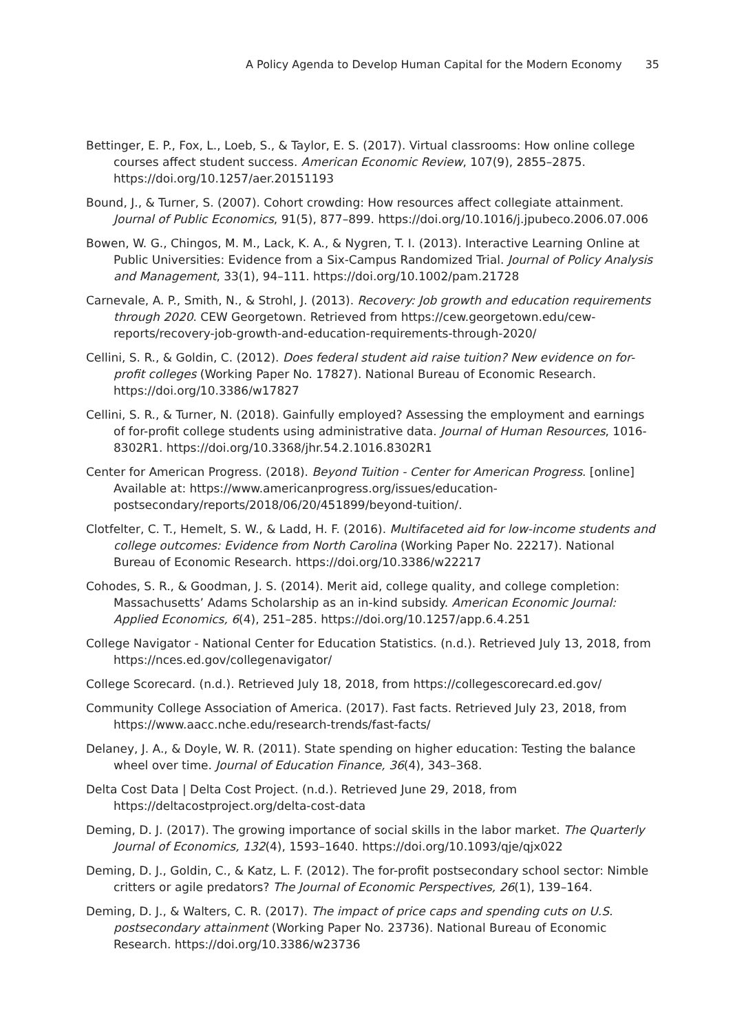A Policy Agenda to Develop Human Capital for the Modern Economy 35
Bettinger, E. P., Fox, L., Loeb, S., & Taylor, E. S. (2017). Virtual classrooms: How online college courses affect student success. American Economic Review, 107(9), 2855–2875. https://doi.org/10.1257/aer.20151193
Bound, J., & Turner, S. (2007). Cohort crowding: How resources affect collegiate attainment. Journal of Public Economics, 91(5), 877–899. https://doi.org/10.1016/j.jpubeco.2006.07.006
Bowen, W. G., Chingos, M. M., Lack, K. A., & Nygren, T. I. (2013). Interactive Learning Online at Public Universities: Evidence from a Six-Campus Randomized Trial. Journal of Policy Analysis and Management, 33(1), 94–111. https://doi.org/10.1002/pam.21728
Carnevale, A. P., Smith, N., & Strohl, J. (2013). Recovery: Job growth and education requirements through 2020. CEW Georgetown. Retrieved from https://cew.georgetown.edu/cew-reports/recovery-job-growth-and-education-requirements-through-2020/
Cellini, S. R., & Goldin, C. (2012). Does federal student aid raise tuition? New evidence on for-profit colleges (Working Paper No. 17827). National Bureau of Economic Research. https://doi.org/10.3386/w17827
Cellini, S. R., & Turner, N. (2018). Gainfully employed? Assessing the employment and earnings of for-profit college students using administrative data. Journal of Human Resources, 1016-8302R1. https://doi.org/10.3368/jhr.54.2.1016.8302R1
Center for American Progress. (2018). Beyond Tuition - Center for American Progress. [online] Available at: https://www.americanprogress.org/issues/education-postsecondary/reports/2018/06/20/451899/beyond-tuition/.
Clotfelter, C. T., Hemelt, S. W., & Ladd, H. F. (2016). Multifaceted aid for low-income students and college outcomes: Evidence from North Carolina (Working Paper No. 22217). National Bureau of Economic Research. https://doi.org/10.3386/w22217
Cohodes, S. R., & Goodman, J. S. (2014). Merit aid, college quality, and college completion: Massachusetts’ Adams Scholarship as an in-kind subsidy. American Economic Journal: Applied Economics, 6(4), 251–285. https://doi.org/10.1257/app.6.4.251
College Navigator - National Center for Education Statistics. (n.d.). Retrieved July 13, 2018, from https://nces.ed.gov/collegenavigator/
College Scorecard. (n.d.). Retrieved July 18, 2018, from https://collegescorecard.ed.gov/
Community College Association of America. (2017). Fast facts. Retrieved July 23, 2018, from https://www.aacc.nche.edu/research-trends/fast-facts/
Delaney, J. A., & Doyle, W. R. (2011). State spending on higher education: Testing the balance wheel over time. Journal of Education Finance, 36(4), 343–368.
Delta Cost Data | Delta Cost Project. (n.d.). Retrieved June 29, 2018, from https://deltacostproject.org/delta-cost-data
Deming, D. J. (2017). The growing importance of social skills in the labor market. The Quarterly Journal of Economics, 132(4), 1593–1640. https://doi.org/10.1093/qje/qjx022
Deming, D. J., Goldin, C., & Katz, L. F. (2012). The for-profit postsecondary school sector: Nimble critters or agile predators? The Journal of Economic Perspectives, 26(1), 139–164.
Deming, D. J., & Walters, C. R. (2017). The impact of price caps and spending cuts on U.S. postsecondary attainment (Working Paper No. 23736). National Bureau of Economic Research. https://doi.org/10.3386/w23736